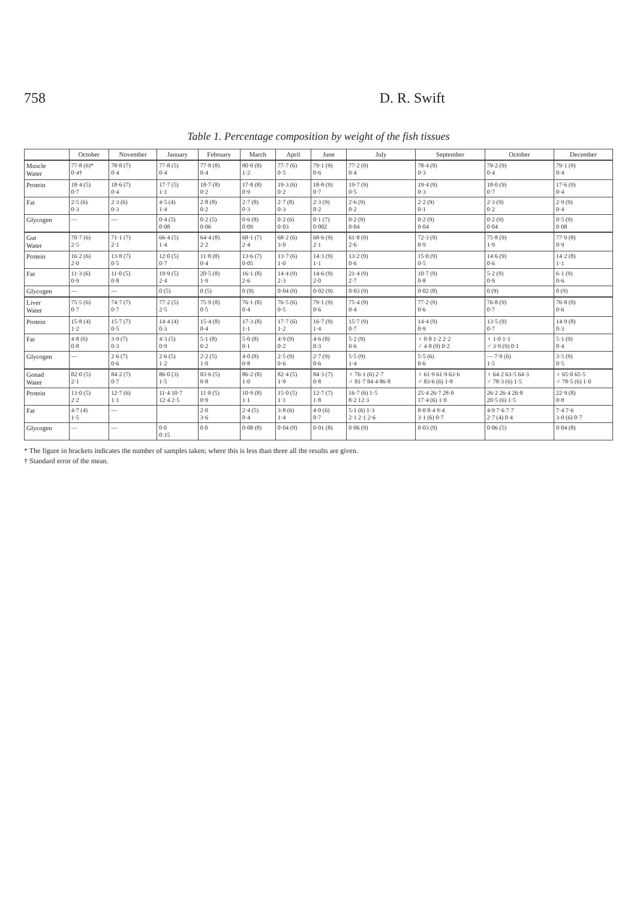758 D. R. Swift
Table 1. Percentage composition by weight of the fish tissues
| | October | November | January | February | March | April | June | July | September | October | December |
| --- | --- | --- | --- | --- | --- | --- | --- | --- | --- | --- | --- |
| Muscle Water | 77·8 (6)* 0·4† | 78·8 (7) 0·4 | 77·8 (5) 0·4 | 77·8 (8) 0·4 | 80·0 (8) 1·2 | 77·7 (6) 0·5 | 79·1 (9) 0·6 | 77·2 (9) 0·4 | 78·4 (9) 0·3 | 79·2 (9) 0·4 | 79·1 (9) 0·4 |
| Protein | 18·4 (5) 0·7 | 18·6 (7) 0·4 | 17·7 (5) 1·1 | 18·7 (8) 0·2 | 17·8 (8) 0·9 | 19·3 (6) 0·2 | 18·8 (9) 0·7 | 19·7 (9) 0·5 | 19·4 (9) 0·3 | 18·0 (9) 0·7 | 17·6 (9) 0·4 |
| Fat | 2·5 (6) 0·3 | 2·3 (6) 0·3 | 4·5 (4) 1·4 | 2·8 (8) 0·2 | 2·7 (8) 0·3 | 2·7 (8) 0·3 | 2·3 (9) 0·2 | 2·6 (9) 0·2 | 2·2 (9) 0·1 | 2·3 (9) 0·2 | 2·9 (9) 0·4 |
| Glycogen | — | — | 0·4 (5) 0·08 | 0·2 (5) 0·06 | 0·6 (8) 0·09 | 0·2 (6) 0·03 | 0·1 (7) 0·002 | 0·2 (9) 0·04 | 0·2 (9) 0·04 | 0·2 (9) 0·04 | 0·5 (9) 0·08 |
| Gut Water | 70·7 (6) 2·5 | 71·1 (7) 2·1 | 66·4 (5) 1·4 | 64·4 (8) 2·2 | 68·1 (7) 2·4 | 68·2 (6) 3·0 | 68·6 (9) 2·1 | 61·8 (9) 2·6 | 72·3 (9) 0·9 | 75·8 (9) 1·9 | 77·9 (8) 0·9 |
| Protein | 16·2 (6) 2·0 | 13·8 (7) 0·5 | 12·0 (5) 0·7 | 11·8 (8) 0·4 | 13·6 (7) 0·05 | 13·7 (6) 1·0 | 14·3 (9) 1·1 | 13·2 (9) 0·6 | 15·0 (9) 0·5 | 14·6 (9) 0·6 | 14·2 (8) 1·1 |
| Fat | 11·3 (6) 0·9 | 11·0 (5) 0·8 | 19·9 (5) 2·4 | 20·5 (8) 1·9 | 16·1 (8) 2·6 | 14·4 (9) 2·3 | 14·6 (9) 2·0 | 21·4 (9) 2·7 | 10·7 (9) 0·8 | 5·2 (9) 0·9 | 6·1 (9) 0·6 |
| Glycogen | — | — | 0 (5) | 0 (5) | 0 (9) | 0·04 (9) | 0·02 (9) | 0·03 (9) | 0·02 (8) | 0 (9) | 0 (9) |
| Liver Water | 75·5 (6) 0·7 | 74·7 (7) 0·7 | 77·2 (5) 2·5 | 75·9 (8) 0·5 | 76·1 (8) 0·4 | 76·5 (6) 0·5 | 79·1 (9) 0·6 | 75·4 (9) 0·4 | 77·2 (9) 0·6 | 76·8 (9) 0·7 | 76·8 (9) 0·6 |
| Protein | 15·8 (4) 1·2 | 15·7 (7) 0·5 | 14·4 (4) 0·3 | 15·4 (8) 0·4 | 17·3 (8) 1·1 | 17·7 (6) 1·2 | 16·7 (9) 1·4 | 15·7 (9) 0·7 | 14·4 (9) 0·9 | 13·5 (9) 0·7 | 14·9 (8) 0·3 |
| Fat | 4·8 (6) 0·8 | 3·9 (7) 0·3 | 4·3 (5) 0·9 | 5·1 (8) 0·2 | 5·0 (8) 0·1 | 4·9 (9) 0·2 | 4·6 (8) 0·3 | 5·2 (9) 0·6 | ♀ 0·8 1·2 2·2 ♂ 4·8 (9) 0·2 | ♀ 1·0 1·1 ♂ 3·9 (9) 0·1 | 5·1 (9) 0·4 |
| Glycogen | — | 2·6 (7) 0·6 | 2·6 (5) 1·2 | 2·2 (5) 1·0 | 4·0 (8) 0·8 | 2·5 (9) 0·6 | 2·7 (9) 0·6 | 5·5 (9) 1·4 | 5·5 (6) 0·6 | — 7·9 (6) 1·5 | 3·5 (9) 0·5 |
| Gonad Water | 82·0 (5) 2·1 | 84·2 (7) 0·7 | 86·0 (3) 1·5 | 83·6 (5) 0·8 | 86·2 (8) 1·0 | 82·4 (5) 1·9 | 84·3 (7) 0·8 | ♀ 76·1 (6) 2·7 ♂ 81·7 84·4 86·8 | ♀ 61·9 61·9 63·6 ♂ 83·6 (6) 1·8 | ♀ 64·2 63·5 64·3 ♂ 78·3 (6) 1·5 | ♀ 65·0 65·5 ♂ 78·5 (6) 1·0 |
| Protein | 13·0 (5) 2·2 | 12·7 (6) 1·1 | 11·4 10·7 12·4 2·5 | 11·8 (5) 0·9 | 10·9 (8) 1·1 | 15·0 (5) 1·1 | 12·7 (7) 1·8 | 16·7 (6) 1·5 8·2 12·3 | 25·4 26·7 28·0 17·4 (6) 1·0 | 26·2 26·4 26·8 20·5 (6) 1·5 | 22·9 (8) 0·8 |
| Fat | 4·7 (4) 1·5 | — | | 2·0 3·6 | 2·4 (5) 0·4 | 3·8 (6) 1·4 | 4·0 (6) 0·7 | 5·1 (6) 1·3 2·1 2·1 2·6 | 8·0 8·4 9·4 3·1 (6) 0·7 | 4·9 7·6 7·7 2·7 (4) 0·4 | 7·4 7·6 3·0 (6) 0·7 |
| Glycogen | — | — | 0 0 0·15 | 0 0 | 0·08 (8) | 0·04 (9) | 0·01 (8) | 0·06 (9) | 0·03 (9) | 0·06 (5) | 0·04 (8) |
* The figure in brackets indicates the number of samples taken; where this is less than three all the results are given.
† Standard error of the mean.